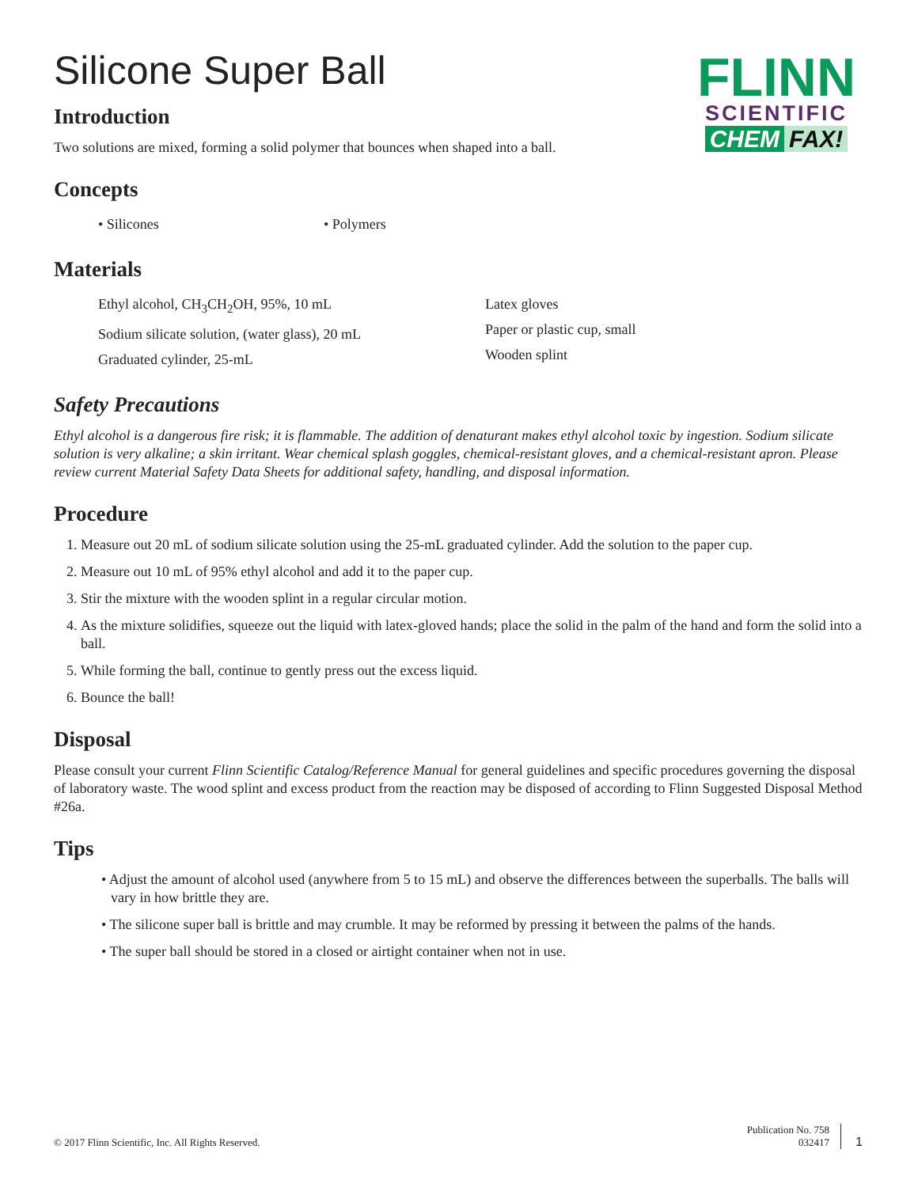FLINN
SCIENTIFIC
CHEM FAX!
Silicone Super Ball
Introduction
Two solutions are mixed, forming a solid polymer that bounces when shaped into a ball.
Concepts
• Silicones • Polymers
Materials
Ethyl alcohol, CH<sub>3</sub>CH<sub>2</sub>OH, 95%, 10 mL
Sodium silicate solution, (water glass), 20 mL
Graduated cylinder, 25-mL
Latex gloves
Paper or plastic cup, small
Wooden splint
Safety Precautions
Ethyl alcohol is a dangerous fire risk; it is flammable. The addition of denaturant makes ethyl alcohol toxic by ingestion. Sodium silicate solution is very alkaline; a skin irritant. Wear chemical splash goggles, chemical-resistant gloves, and a chemical-resistant apron. Please review current Material Safety Data Sheets for additional safety, handling, and disposal information.
Procedure
1. Measure out 20 mL of sodium silicate solution using the 25-mL graduated cylinder. Add the solution to the paper cup.
2. Measure out 10 mL of 95% ethyl alcohol and add it to the paper cup.
3. Stir the mixture with the wooden splint in a regular circular motion.
4. As the mixture solidifies, squeeze out the liquid with latex-gloved hands; place the solid in the palm of the hand and form the solid into a ball.
5. While forming the ball, continue to gently press out the excess liquid.
6. Bounce the ball!
Disposal
Please consult your current Flinn Scientific Catalog/Reference Manual for general guidelines and specific procedures governing the disposal of laboratory waste. The wood splint and excess product from the reaction may be disposed of according to Flinn Suggested Disposal Method #26a.
Tips
• Adjust the amount of alcohol used (anywhere from 5 to 15 mL) and observe the differences between the superballs. The balls will vary in how brittle they are.
• The silicone super ball is brittle and may crumble. It may be reformed by pressing it between the palms of the hands.
• The super ball should be stored in a closed or airtight container when not in use.
© 2017 Flinn Scientific, Inc. All Rights Reserved.
Publication No. 758
032417
1